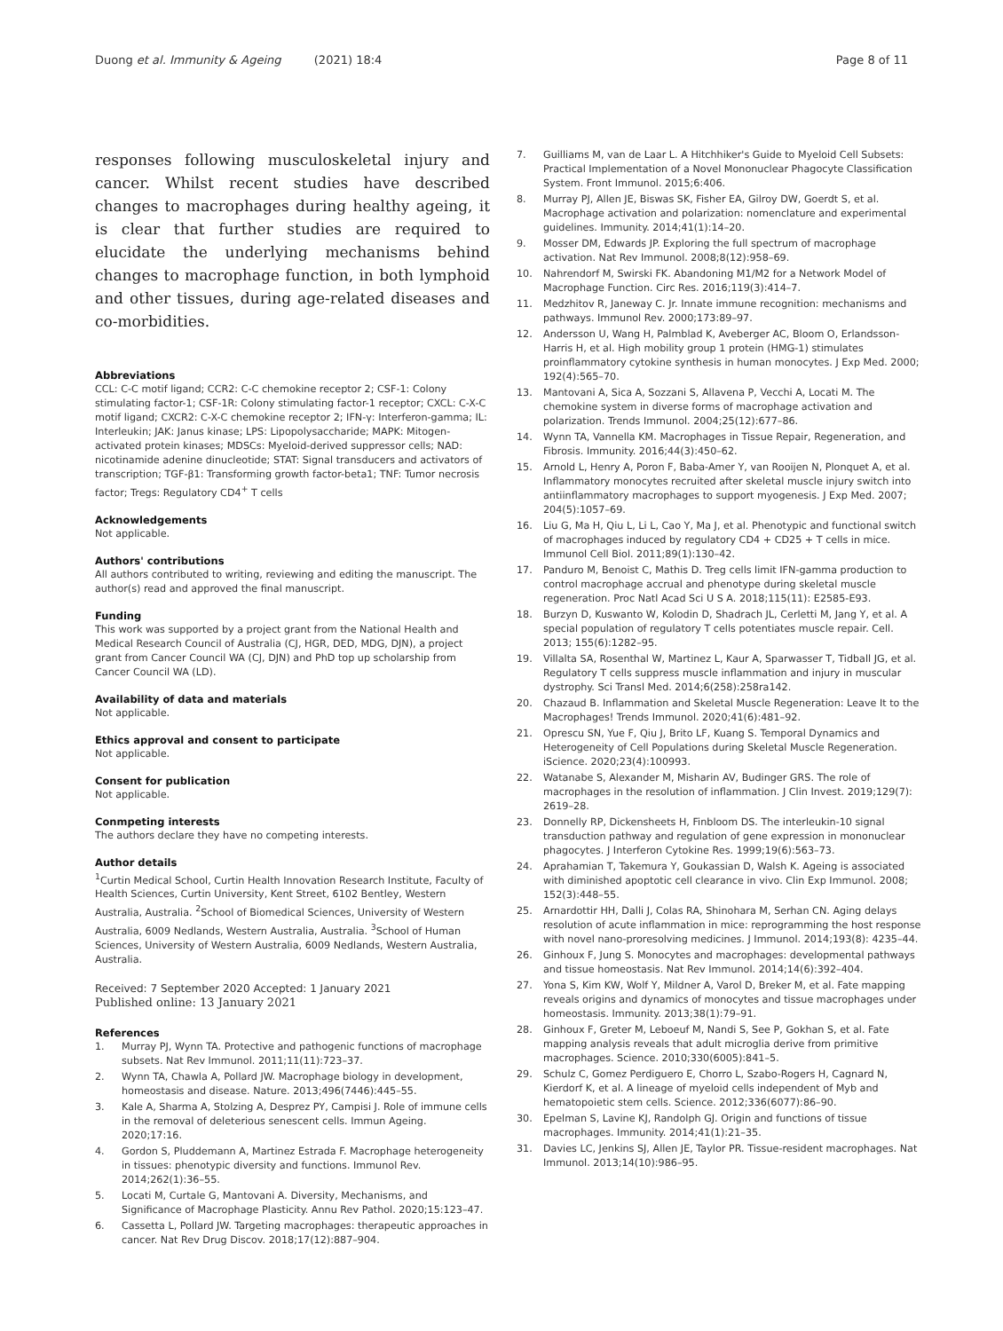Duong et al. Immunity & Ageing (2021) 18:4 Page 8 of 11
responses following musculoskeletal injury and cancer. Whilst recent studies have described changes to macrophages during healthy ageing, it is clear that further studies are required to elucidate the underlying mechanisms behind changes to macrophage function, in both lymphoid and other tissues, during age-related diseases and co-morbidities.
Abbreviations
CCL: C-C motif ligand; CCR2: C-C chemokine receptor 2; CSF-1: Colony stimulating factor-1; CSF-1R: Colony stimulating factor-1 receptor; CXCL: C-X-C motif ligand; CXCR2: C-X-C chemokine receptor 2; IFN-γ: Interferon-gamma; IL: Interleukin; JAK: Janus kinase; LPS: Lipopolysaccharide; MAPK: Mitogen-activated protein kinases; MDSCs: Myeloid-derived suppressor cells; NAD: nicotinamide adenine dinucleotide; STAT: Signal transducers and activators of transcription; TGF-β1: Transforming growth factor-beta1; TNF: Tumor necrosis factor; Tregs: Regulatory CD4<sup>+</sup> T cells
Acknowledgements
Not applicable.
Authors' contributions
All authors contributed to writing, reviewing and editing the manuscript. The author(s) read and approved the final manuscript.
Funding
This work was supported by a project grant from the National Health and Medical Research Council of Australia (CJ, HGR, DED, MDG, DJN), a project grant from Cancer Council WA (CJ, DJN) and PhD top up scholarship from Cancer Council WA (LD).
Availability of data and materials
Not applicable.
Ethics approval and consent to participate
Not applicable.
Consent for publication
Not applicable.
Conmpeting interests
The authors declare they have no competing interests.
Author details
<sup>1</sup> Curtin Medical School, Curtin Health Innovation Research Institute, Faculty of Health Sciences, Curtin University, Kent Street, 6102 Bentley, Western Australia, Australia. <sup>2</sup>School of Biomedical Sciences, University of Western Australia, 6009 Nedlands, Western Australia, Australia. <sup>3</sup>School of Human Sciences, University of Western Australia, 6009 Nedlands, Western Australia, Australia.
Received: 7 September 2020 Accepted: 1 January 2021
Published online: 13 January 2021
References
1. Murray PJ, Wynn TA. Protective and pathogenic functions of macrophage subsets. Nat Rev Immunol. 2011;11(11):723–37.
2. Wynn TA, Chawla A, Pollard JW. Macrophage biology in development, homeostasis and disease. Nature. 2013;496(7446):445–55.
3. Kale A, Sharma A, Stolzing A, Desprez PY, Campisi J. Role of immune cells in the removal of deleterious senescent cells. Immun Ageing. 2020;17:16.
4. Gordon S, Pluddemann A, Martinez Estrada F. Macrophage heterogeneity in tissues: phenotypic diversity and functions. Immunol Rev. 2014;262(1):36–55.
5. Locati M, Curtale G, Mantovani A. Diversity, Mechanisms, and Significance of Macrophage Plasticity. Annu Rev Pathol. 2020;15:123–47.
6. Cassetta L, Pollard JW. Targeting macrophages: therapeutic approaches in cancer. Nat Rev Drug Discov. 2018;17(12):887–904.
7. Guilliams M, van de Laar L. A Hitchhiker's Guide to Myeloid Cell Subsets: Practical Implementation of a Novel Mononuclear Phagocyte Classification System. Front Immunol. 2015;6:406.
8. Murray PJ, Allen JE, Biswas SK, Fisher EA, Gilroy DW, Goerdt S, et al. Macrophage activation and polarization: nomenclature and experimental guidelines. Immunity. 2014;41(1):14–20.
9. Mosser DM, Edwards JP. Exploring the full spectrum of macrophage activation. Nat Rev Immunol. 2008;8(12):958–69.
10. Nahrendorf M, Swirski FK. Abandoning M1/M2 for a Network Model of Macrophage Function. Circ Res. 2016;119(3):414–7.
11. Medzhitov R, Janeway C. Jr. Innate immune recognition: mechanisms and pathways. Immunol Rev. 2000;173:89–97.
12. Andersson U, Wang H, Palmblad K, Aveberger AC, Bloom O, Erlandsson-Harris H, et al. High mobility group 1 protein (HMG-1) stimulates proinflammatory cytokine synthesis in human monocytes. J Exp Med. 2000; 192(4):565–70.
13. Mantovani A, Sica A, Sozzani S, Allavena P, Vecchi A, Locati M. The chemokine system in diverse forms of macrophage activation and polarization. Trends Immunol. 2004;25(12):677–86.
14. Wynn TA, Vannella KM. Macrophages in Tissue Repair, Regeneration, and Fibrosis. Immunity. 2016;44(3):450–62.
15. Arnold L, Henry A, Poron F, Baba-Amer Y, van Rooijen N, Plonquet A, et al. Inflammatory monocytes recruited after skeletal muscle injury switch into antiinflammatory macrophages to support myogenesis. J Exp Med. 2007; 204(5):1057–69.
16. Liu G, Ma H, Qiu L, Li L, Cao Y, Ma J, et al. Phenotypic and functional switch of macrophages induced by regulatory CD4 + CD25 + T cells in mice. Immunol Cell Biol. 2011;89(1):130–42.
17. Panduro M, Benoist C, Mathis D. Treg cells limit IFN-gamma production to control macrophage accrual and phenotype during skeletal muscle regeneration. Proc Natl Acad Sci U S A. 2018;115(11): E2585-E93.
18. Burzyn D, Kuswanto W, Kolodin D, Shadrach JL, Cerletti M, Jang Y, et al. A special population of regulatory T cells potentiates muscle repair. Cell. 2013; 155(6):1282–95.
19. Villalta SA, Rosenthal W, Martinez L, Kaur A, Sparwasser T, Tidball JG, et al. Regulatory T cells suppress muscle inflammation and injury in muscular dystrophy. Sci Transl Med. 2014;6(258):258ra142.
20. Chazaud B. Inflammation and Skeletal Muscle Regeneration: Leave It to the Macrophages! Trends Immunol. 2020;41(6):481–92.
21. Oprescu SN, Yue F, Qiu J, Brito LF, Kuang S. Temporal Dynamics and Heterogeneity of Cell Populations during Skeletal Muscle Regeneration. iScience. 2020;23(4):100993.
22. Watanabe S, Alexander M, Misharin AV, Budinger GRS. The role of macrophages in the resolution of inflammation. J Clin Invest. 2019;129(7): 2619–28.
23. Donnelly RP, Dickensheets H, Finbloom DS. The interleukin-10 signal transduction pathway and regulation of gene expression in mononuclear phagocytes. J Interferon Cytokine Res. 1999;19(6):563–73.
24. Aprahamian T, Takemura Y, Goukassian D, Walsh K. Ageing is associated with diminished apoptotic cell clearance in vivo. Clin Exp Immunol. 2008; 152(3):448–55.
25. Arnardottir HH, Dalli J, Colas RA, Shinohara M, Serhan CN. Aging delays resolution of acute inflammation in mice: reprogramming the host response with novel nano-proresolving medicines. J Immunol. 2014;193(8): 4235–44.
26. Ginhoux F, Jung S. Monocytes and macrophages: developmental pathways and tissue homeostasis. Nat Rev Immunol. 2014;14(6):392–404.
27. Yona S, Kim KW, Wolf Y, Mildner A, Varol D, Breker M, et al. Fate mapping reveals origins and dynamics of monocytes and tissue macrophages under homeostasis. Immunity. 2013;38(1):79–91.
28. Ginhoux F, Greter M, Leboeuf M, Nandi S, See P, Gokhan S, et al. Fate mapping analysis reveals that adult microglia derive from primitive macrophages. Science. 2010;330(6005):841–5.
29. Schulz C, Gomez Perdiguero E, Chorro L, Szabo-Rogers H, Cagnard N, Kierdorf K, et al. A lineage of myeloid cells independent of Myb and hematopoietic stem cells. Science. 2012;336(6077):86–90.
30. Epelman S, Lavine KJ, Randolph GJ. Origin and functions of tissue macrophages. Immunity. 2014;41(1):21–35.
31. Davies LC, Jenkins SJ, Allen JE, Taylor PR. Tissue-resident macrophages. Nat Immunol. 2013;14(10):986–95.